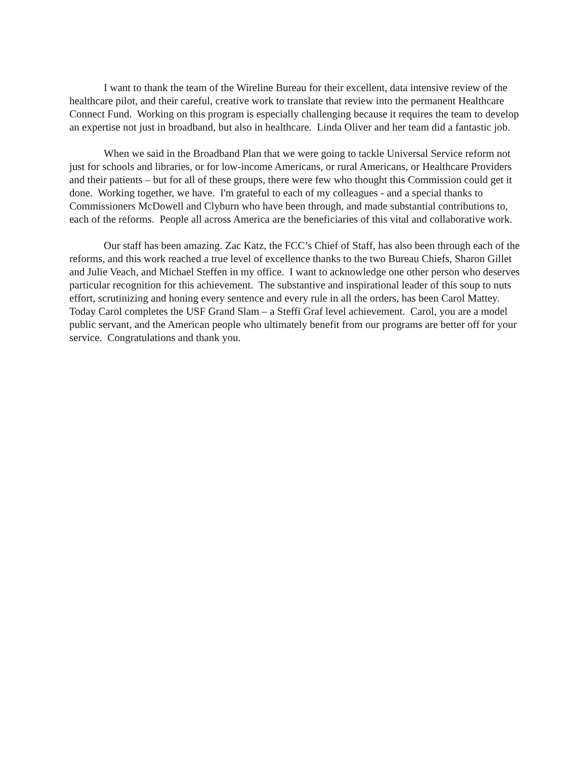I want to thank the team of the Wireline Bureau for their excellent, data intensive review of the healthcare pilot, and their careful, creative work to translate that review into the permanent Healthcare Connect Fund. Working on this program is especially challenging because it requires the team to develop an expertise not just in broadband, but also in healthcare. Linda Oliver and her team did a fantastic job.
When we said in the Broadband Plan that we were going to tackle Universal Service reform not just for schools and libraries, or for low-income Americans, or rural Americans, or Healthcare Providers and their patients – but for all of these groups, there were few who thought this Commission could get it done. Working together, we have. I'm grateful to each of my colleagues - and a special thanks to Commissioners McDowell and Clyburn who have been through, and made substantial contributions to, each of the reforms. People all across America are the beneficiaries of this vital and collaborative work.
Our staff has been amazing. Zac Katz, the FCC’s Chief of Staff, has also been through each of the reforms, and this work reached a true level of excellence thanks to the two Bureau Chiefs, Sharon Gillet and Julie Veach, and Michael Steffen in my office. I want to acknowledge one other person who deserves particular recognition for this achievement. The substantive and inspirational leader of this soup to nuts effort, scrutinizing and honing every sentence and every rule in all the orders, has been Carol Mattey. Today Carol completes the USF Grand Slam – a Steffi Graf level achievement. Carol, you are a model public servant, and the American people who ultimately benefit from our programs are better off for your service. Congratulations and thank you.